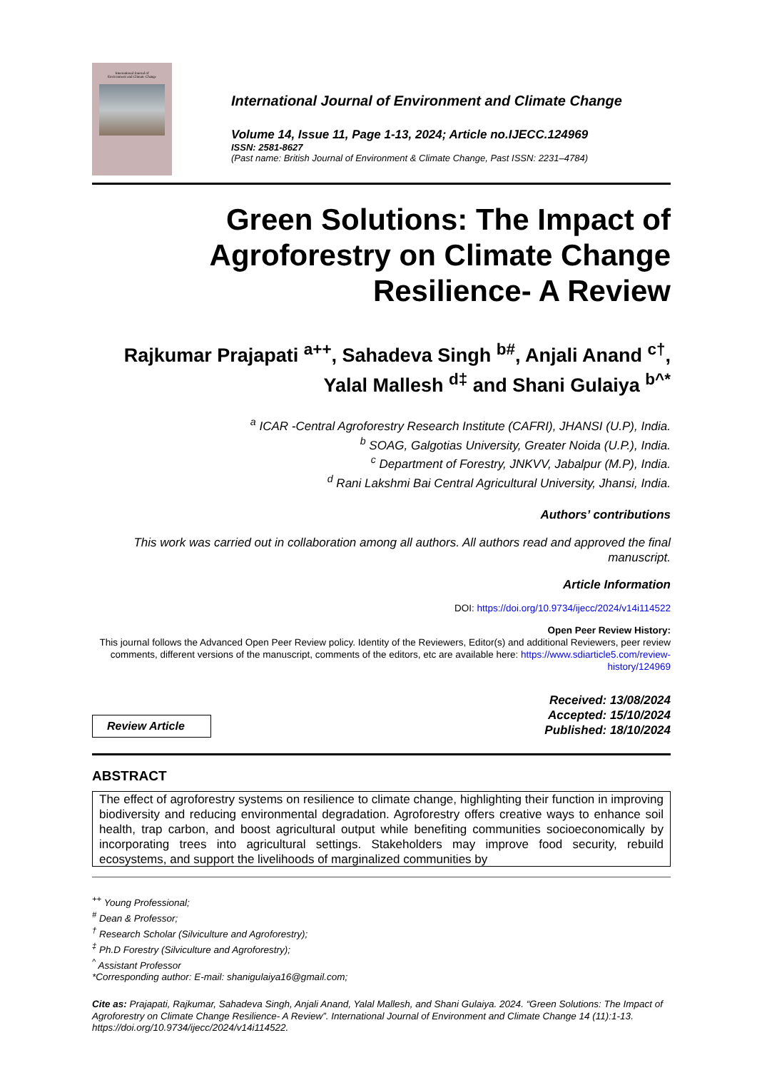International Journal of
Environment and Climate Change
International Journal of Environment and Climate Change
Volume 14, Issue 11, Page 1-13, 2024; Article no.IJECC.124969
ISSN: 2581-8627
(Past name: British Journal of Environment & Climate Change, Past ISSN: 2231–4784)
Green Solutions: The Impact of Agroforestry on Climate Change Resilience- A Review
Rajkumar Prajapati <sup>a++</sup>, Sahadeva Singh <sup>b#</sup>, Anjali Anand <sup>c†</sup>,
Yalal Mallesh <sup>d‡</sup> and Shani Gulaiya <sup>b^*</sup>
<sup>a</sup> ICAR -Central Agroforestry Research Institute (CAFRI), JHANSI (U.P), India.
<sup>b</sup> SOAG, Galgotias University, Greater Noida (U.P.), India.
<sup>c</sup> Department of Forestry, JNKVV, Jabalpur (M.P), India.
<sup>d</sup> Rani Lakshmi Bai Central Agricultural University, Jhansi, India.
Authors’ contributions
This work was carried out in collaboration among all authors. All authors read and approved the final manuscript.
Article Information
DOI: https://doi.org/10.9734/ijecc/2024/v14i114522
Open Peer Review History:
This journal follows the Advanced Open Peer Review policy. Identity of the Reviewers, Editor(s) and additional Reviewers, peer review comments, different versions of the manuscript, comments of the editors, etc are available here: https://www.sdiarticle5.com/review-history/124969
Review Article
Received: 13/08/2024
Accepted: 15/10/2024
Published: 18/10/2024
ABSTRACT
The effect of agroforestry systems on resilience to climate change, highlighting their function in improving biodiversity and reducing environmental degradation. Agroforestry offers creative ways to enhance soil health, trap carbon, and boost agricultural output while benefiting communities socioeconomically by incorporating trees into agricultural settings. Stakeholders may improve food security, rebuild ecosystems, and support the livelihoods of marginalized communities by
<sup>++</sup> Young Professional;
<sup>#</sup> Dean & Professor;
<sup>†</sup> Research Scholar (Silviculture and Agroforestry);
<sup>‡</sup> Ph.D Forestry (Silviculture and Agroforestry);
<sup>^</sup> Assistant Professor
*Corresponding author: E-mail: shanigulaiya16@gmail.com;
Cite as: Prajapati, Rajkumar, Sahadeva Singh, Anjali Anand, Yalal Mallesh, and Shani Gulaiya. 2024. “Green Solutions: The Impact of Agroforestry on Climate Change Resilience- A Review”. International Journal of Environment and Climate Change 14 (11):1-13. https://doi.org/10.9734/ijecc/2024/v14i114522.